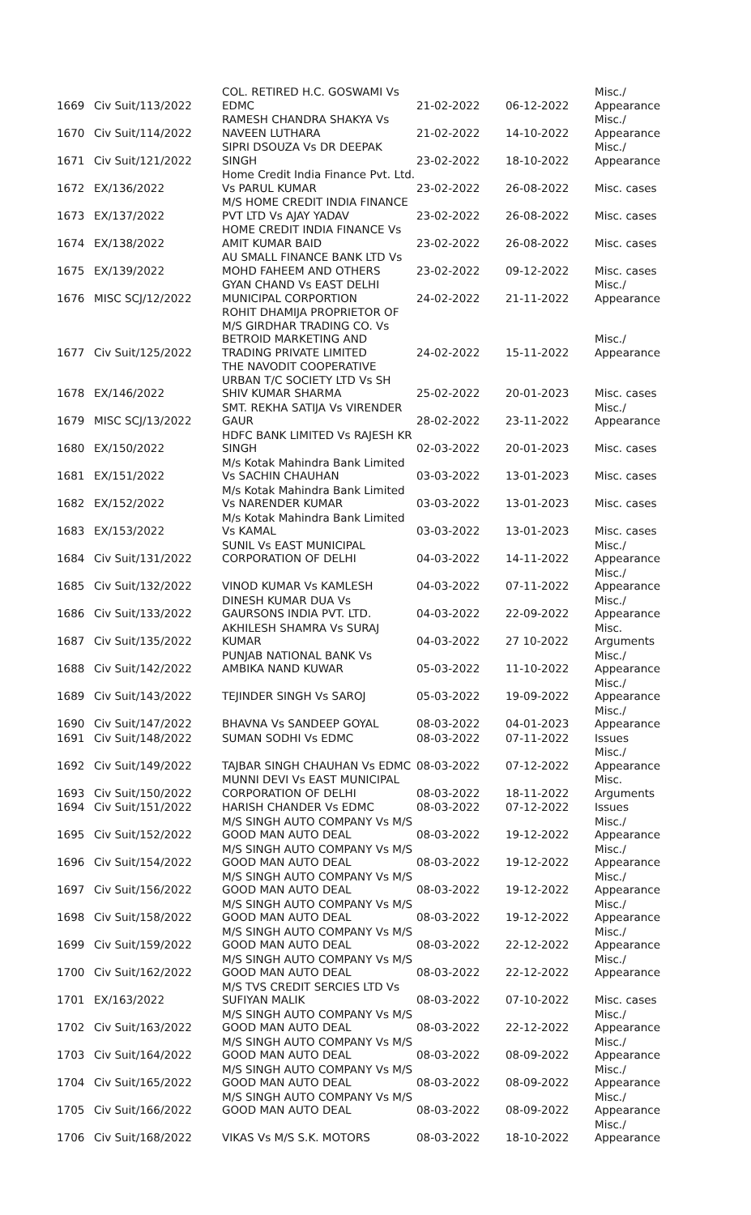| 1669 | Civ Suit/113/2022 | COL. RETIRED H.C. GOSWAMI Vs EDMC | 21-02-2022 | 06-12-2022 | Misc./ Appearance |
| 1670 | Civ Suit/114/2022 | RAMESH CHANDRA SHAKYA Vs NAVEEN LUTHARA | 21-02-2022 | 14-10-2022 | Misc./ Appearance |
| 1671 | Civ Suit/121/2022 | SIPRI DSOUZA Vs DR DEEPAK SINGH | 23-02-2022 | 18-10-2022 | Misc./ Appearance |
| 1672 | EX/136/2022 | Home Credit India Finance Pvt. Ltd. Vs PARUL KUMAR | 23-02-2022 | 26-08-2022 | Misc. cases |
| 1673 | EX/137/2022 | M/S HOME CREDIT INDIA FINANCE PVT LTD Vs AJAY YADAV | 23-02-2022 | 26-08-2022 | Misc. cases |
| 1674 | EX/138/2022 | HOME CREDIT INDIA FINANCE Vs AMIT KUMAR BAID | 23-02-2022 | 26-08-2022 | Misc. cases |
| 1675 | EX/139/2022 | AU SMALL FINANCE BANK LTD Vs MOHD FAHEEM AND OTHERS | 23-02-2022 | 09-12-2022 | Misc. cases |
| 1676 | MISC SCJ/12/2022 | GYAN CHAND Vs EAST DELHI MUNICIPAL CORPORTION | 24-02-2022 | 21-11-2022 | Misc./ Appearance |
| 1677 | Civ Suit/125/2022 | ROHIT DHAMIJA PROPRIETOR OF M/S GIRDHAR TRADING CO. Vs BETROID MARKETING AND TRADING PRIVATE LIMITED | 24-02-2022 | 15-11-2022 | Misc./ Appearance |
| 1678 | EX/146/2022 | THE NAVODIT COOPERATIVE URBAN T/C SOCIETY LTD Vs SH SHIV KUMAR SHARMA | 25-02-2022 | 20-01-2023 | Misc. cases |
| 1679 | MISC SCJ/13/2022 | SMT. REKHA SATIJA Vs VIRENDER GAUR | 28-02-2022 | 23-11-2022 | Misc./ Appearance |
| 1680 | EX/150/2022 | HDFC BANK LIMITED Vs RAJESH KR SINGH | 02-03-2022 | 20-01-2023 | Misc. cases |
| 1681 | EX/151/2022 | M/s Kotak Mahindra Bank Limited Vs SACHIN CHAUHAN | 03-03-2022 | 13-01-2023 | Misc. cases |
| 1682 | EX/152/2022 | M/s Kotak Mahindra Bank Limited Vs NARENDER KUMAR | 03-03-2022 | 13-01-2023 | Misc. cases |
| 1683 | EX/153/2022 | M/s Kotak Mahindra Bank Limited Vs KAMAL | 03-03-2022 | 13-01-2023 | Misc. cases |
| 1684 | Civ Suit/131/2022 | SUNIL Vs EAST MUNICIPAL CORPORATION OF DELHI | 04-03-2022 | 14-11-2022 | Misc./ Appearance |
| 1685 | Civ Suit/132/2022 | VINOD KUMAR Vs KAMLESH | 04-03-2022 | 07-11-2022 | Misc./ Appearance |
| 1686 | Civ Suit/133/2022 | DINESH KUMAR DUA Vs GAURSONS INDIA PVT. LTD. | 04-03-2022 | 22-09-2022 | Misc./ Appearance |
| 1687 | Civ Suit/135/2022 | AKHILESH SHAMRA Vs SURAJ KUMAR | 04-03-2022 | 27 10-2022 | Misc. Arguments |
| 1688 | Civ Suit/142/2022 | PUNJAB NATIONAL BANK Vs AMBIKA NAND KUWAR | 05-03-2022 | 11-10-2022 | Misc./ Appearance |
| 1689 | Civ Suit/143/2022 | TEJINDER SINGH Vs SAROJ | 05-03-2022 | 19-09-2022 | Misc./ Appearance |
| 1690 | Civ Suit/147/2022 | BHAVNA Vs SANDEEP GOYAL | 08-03-2022 | 04-01-2023 | Misc./ Appearance |
| 1691 | Civ Suit/148/2022 | SUMAN SODHI Vs EDMC | 08-03-2022 | 07-11-2022 | Issues |
| 1692 | Civ Suit/149/2022 | TAJBAR SINGH CHAUHAN Vs EDMC | 08-03-2022 | 07-12-2022 | Misc./ Appearance |
| 1693 | Civ Suit/150/2022 | MUNNI DEVI Vs EAST MUNICIPAL CORPORATION OF DELHI | 08-03-2022 | 18-11-2022 | Misc. Arguments |
| 1694 | Civ Suit/151/2022 | HARISH CHANDER Vs EDMC | 08-03-2022 | 07-12-2022 | Issues |
| 1695 | Civ Suit/152/2022 | M/S SINGH AUTO COMPANY Vs M/S GOOD MAN AUTO DEAL | 08-03-2022 | 19-12-2022 | Misc./ Appearance |
| 1696 | Civ Suit/154/2022 | M/S SINGH AUTO COMPANY Vs M/S GOOD MAN AUTO DEAL | 08-03-2022 | 19-12-2022 | Misc./ Appearance |
| 1697 | Civ Suit/156/2022 | M/S SINGH AUTO COMPANY Vs M/S GOOD MAN AUTO DEAL | 08-03-2022 | 19-12-2022 | Misc./ Appearance |
| 1698 | Civ Suit/158/2022 | M/S SINGH AUTO COMPANY Vs M/S GOOD MAN AUTO DEAL | 08-03-2022 | 19-12-2022 | Misc./ Appearance |
| 1699 | Civ Suit/159/2022 | M/S SINGH AUTO COMPANY Vs M/S GOOD MAN AUTO DEAL | 08-03-2022 | 22-12-2022 | Misc./ Appearance |
| 1700 | Civ Suit/162/2022 | M/S SINGH AUTO COMPANY Vs M/S GOOD MAN AUTO DEAL | 08-03-2022 | 22-12-2022 | Misc./ Appearance |
| 1701 | EX/163/2022 | M/S TVS CREDIT SERCIES LTD Vs SUFIYAN MALIK | 08-03-2022 | 07-10-2022 | Misc. cases |
| 1702 | Civ Suit/163/2022 | M/S SINGH AUTO COMPANY Vs M/S GOOD MAN AUTO DEAL | 08-03-2022 | 22-12-2022 | Misc./ Appearance |
| 1703 | Civ Suit/164/2022 | M/S SINGH AUTO COMPANY Vs M/S GOOD MAN AUTO DEAL | 08-03-2022 | 08-09-2022 | Misc./ Appearance |
| 1704 | Civ Suit/165/2022 | M/S SINGH AUTO COMPANY Vs M/S GOOD MAN AUTO DEAL | 08-03-2022 | 08-09-2022 | Misc./ Appearance |
| 1705 | Civ Suit/166/2022 | M/S SINGH AUTO COMPANY Vs M/S GOOD MAN AUTO DEAL | 08-03-2022 | 08-09-2022 | Misc./ Appearance |
| 1706 | Civ Suit/168/2022 | VIKAS Vs M/S S.K. MOTORS | 08-03-2022 | 18-10-2022 | Misc./ Appearance |